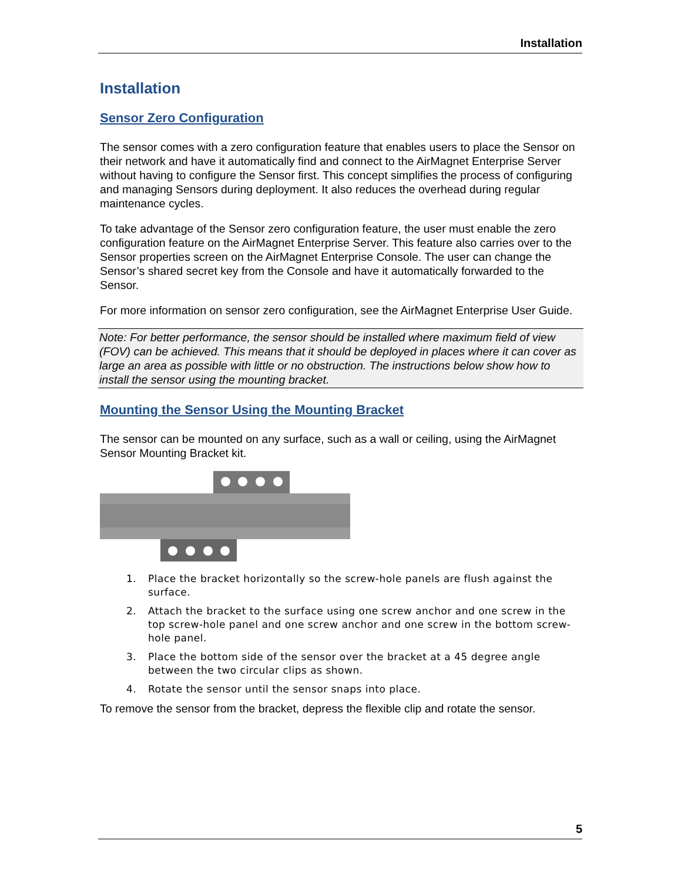Installation
Installation
Sensor Zero Configuration
The sensor comes with a zero configuration feature that enables users to place the Sensor on their network and have it automatically find and connect to the AirMagnet Enterprise Server without having to configure the Sensor first. This concept simplifies the process of configuring and managing Sensors during deployment. It also reduces the overhead during regular maintenance cycles.
To take advantage of the Sensor zero configuration feature, the user must enable the zero configuration feature on the AirMagnet Enterprise Server. This feature also carries over to the Sensor properties screen on the AirMagnet Enterprise Console. The user can change the Sensor’s shared secret key from the Console and have it automatically forwarded to the Sensor.
For more information on sensor zero configuration, see the AirMagnet Enterprise User Guide.
Note: For better performance, the sensor should be installed where maximum field of view (FOV) can be achieved. This means that it should be deployed in places where it can cover as large an area as possible with little or no obstruction. The instructions below show how to install the sensor using the mounting bracket.
Mounting the Sensor Using the Mounting Bracket
The sensor can be mounted on any surface, such as a wall or ceiling, using the AirMagnet Sensor Mounting Bracket kit.
1. Place the bracket horizontally so the screw-hole panels are flush against the surface.
2. Attach the bracket to the surface using one screw anchor and one screw in the top screw-hole panel and one screw anchor and one screw in the bottom screw-hole panel.
3. Place the bottom side of the sensor over the bracket at a 45 degree angle between the two circular clips as shown.
4. Rotate the sensor until the sensor snaps into place.
To remove the sensor from the bracket, depress the flexible clip and rotate the sensor.
5